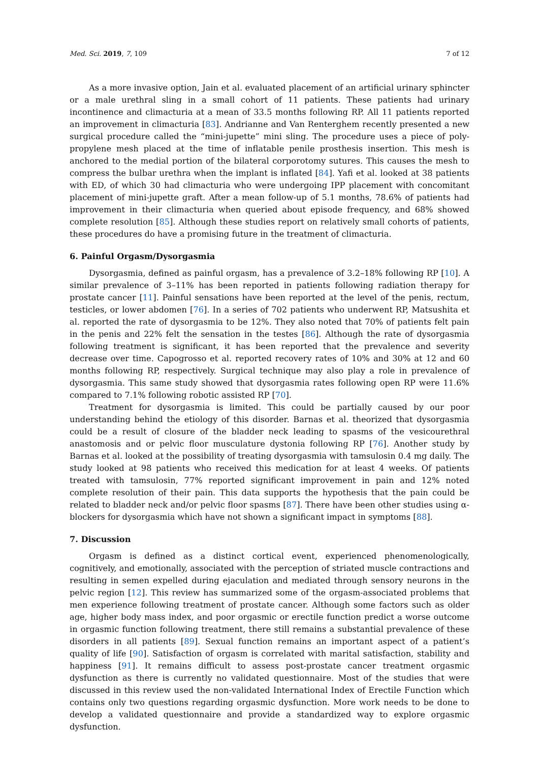Med. Sci. 2019, 7, 109 7 of 12
As a more invasive option, Jain et al. evaluated placement of an artificial urinary sphincter or a male urethral sling in a small cohort of 11 patients. These patients had urinary incontinence and climacturia at a mean of 33.5 months following RP. All 11 patients reported an improvement in climacturia [83]. Andrianne and Van Renterghem recently presented a new surgical procedure called the “mini-jupette” mini sling. The procedure uses a piece of poly-propylene mesh placed at the time of inflatable penile prosthesis insertion. This mesh is anchored to the medial portion of the bilateral corporotomy sutures. This causes the mesh to compress the bulbar urethra when the implant is inflated [84]. Yafi et al. looked at 38 patients with ED, of which 30 had climacturia who were undergoing IPP placement with concomitant placement of mini-jupette graft. After a mean follow-up of 5.1 months, 78.6% of patients had improvement in their climacturia when queried about episode frequency, and 68% showed complete resolution [85]. Although these studies report on relatively small cohorts of patients, these procedures do have a promising future in the treatment of climacturia.
6. Painful Orgasm/Dysorgasmia
Dysorgasmia, defined as painful orgasm, has a prevalence of 3.2–18% following RP [10]. A similar prevalence of 3–11% has been reported in patients following radiation therapy for prostate cancer [11]. Painful sensations have been reported at the level of the penis, rectum, testicles, or lower abdomen [76]. In a series of 702 patients who underwent RP, Matsushita et al. reported the rate of dysorgasmia to be 12%. They also noted that 70% of patients felt pain in the penis and 22% felt the sensation in the testes [86]. Although the rate of dysorgasmia following treatment is significant, it has been reported that the prevalence and severity decrease over time. Capogrosso et al. reported recovery rates of 10% and 30% at 12 and 60 months following RP, respectively. Surgical technique may also play a role in prevalence of dysorgasmia. This same study showed that dysorgasmia rates following open RP were 11.6% compared to 7.1% following robotic assisted RP [70].
Treatment for dysorgasmia is limited. This could be partially caused by our poor understanding behind the etiology of this disorder. Barnas et al. theorized that dysorgasmia could be a result of closure of the bladder neck leading to spasms of the vesicourethral anastomosis and or pelvic floor musculature dystonia following RP [76]. Another study by Barnas et al. looked at the possibility of treating dysorgasmia with tamsulosin 0.4 mg daily. The study looked at 98 patients who received this medication for at least 4 weeks. Of patients treated with tamsulosin, 77% reported significant improvement in pain and 12% noted complete resolution of their pain. This data supports the hypothesis that the pain could be related to bladder neck and/or pelvic floor spasms [87]. There have been other studies using α-blockers for dysorgasmia which have not shown a significant impact in symptoms [88].
7. Discussion
Orgasm is defined as a distinct cortical event, experienced phenomenologically, cognitively, and emotionally, associated with the perception of striated muscle contractions and resulting in semen expelled during ejaculation and mediated through sensory neurons in the pelvic region [12]. This review has summarized some of the orgasm-associated problems that men experience following treatment of prostate cancer. Although some factors such as older age, higher body mass index, and poor orgasmic or erectile function predict a worse outcome in orgasmic function following treatment, there still remains a substantial prevalence of these disorders in all patients [89]. Sexual function remains an important aspect of a patient’s quality of life [90]. Satisfaction of orgasm is correlated with marital satisfaction, stability and happiness [91]. It remains difficult to assess post-prostate cancer treatment orgasmic dysfunction as there is currently no validated questionnaire. Most of the studies that were discussed in this review used the non-validated International Index of Erectile Function which contains only two questions regarding orgasmic dysfunction. More work needs to be done to develop a validated questionnaire and provide a standardized way to explore orgasmic dysfunction.